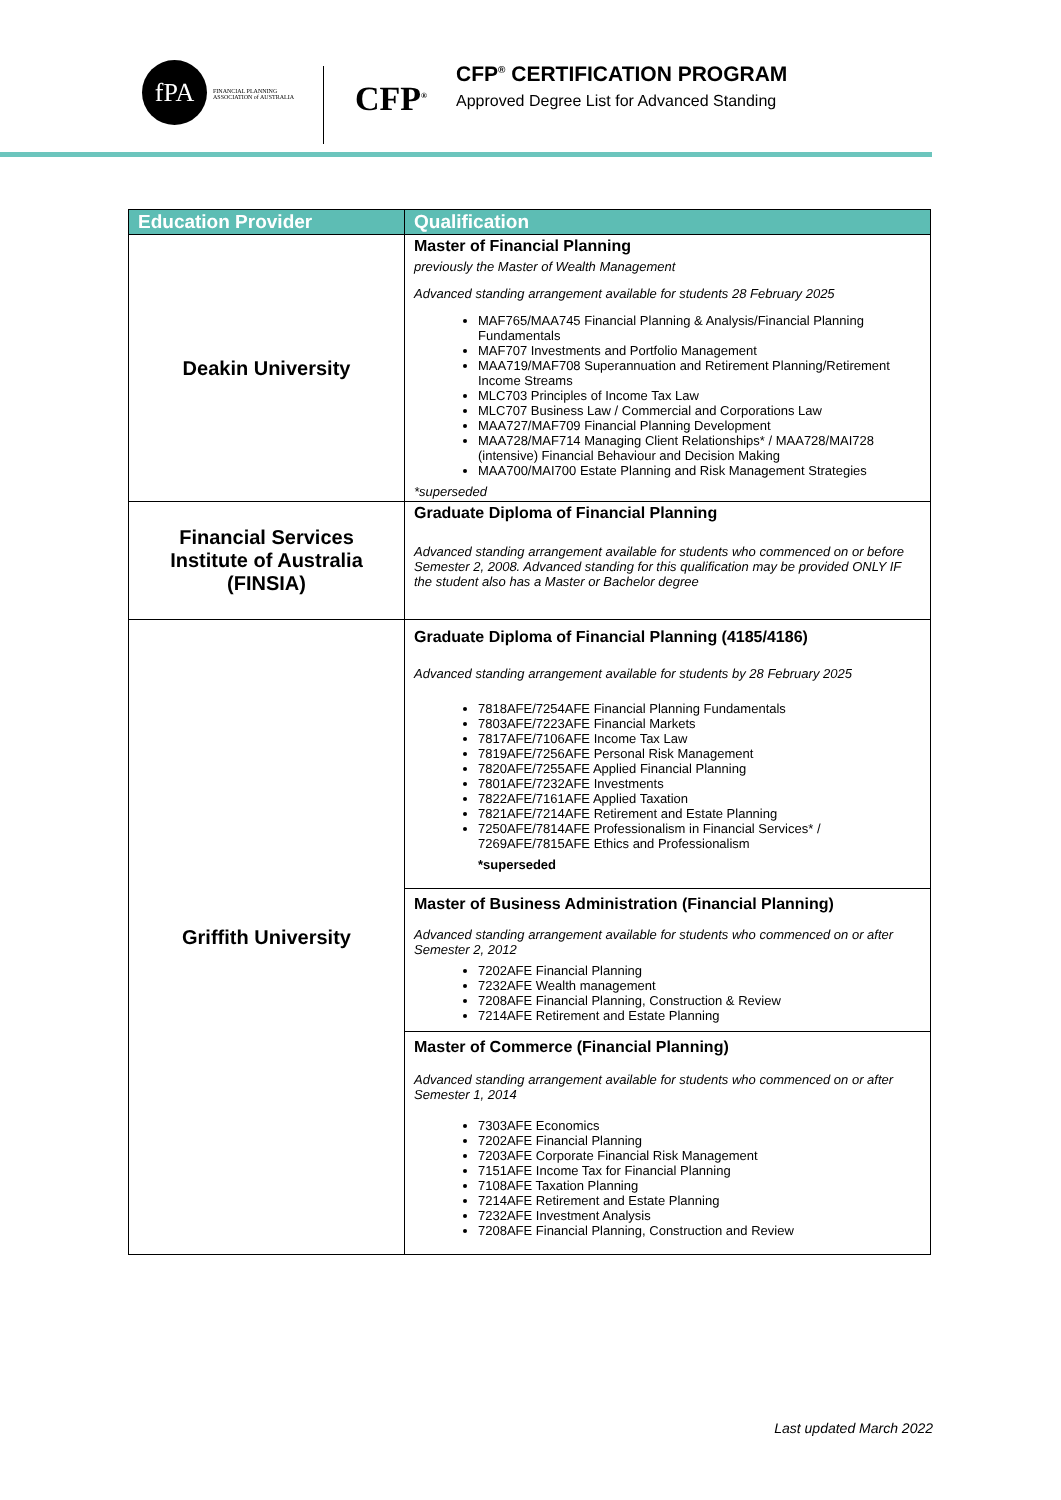fPA
FINANCIAL PLANNING ASSOCIATION of AUSTRALIA
CFP<sup>®</sup>
CFP<sup>®</sup> CERTIFICATION PROGRAM
Approved Degree List for Advanced Standing
| Education Provider | Qualification |
| --- | --- |
| Deakin University | Master of Financial Planning previously the Master of Wealth Management Advanced standing arrangement available for students 28 February 2025 MAF765/MAA745 Financial Planning & Analysis/Financial Planning Fundamentals MAF707 Investments and Portfolio Management MAA719/MAF708 Superannuation and Retirement Planning/Retirement Income Streams MLC703 Principles of Income Tax Law MLC707 Business Law / Commercial and Corporations Law MAA727/MAF709 Financial Planning Development MAA728/MAF714 Managing Client Relationships* / MAA728/MAI728 (intensive) Financial Behaviour and Decision Making MAA700/MAI700 Estate Planning and Risk Management Strategies *superseded |
| Financial Services Institute of Australia (FINSIA) | Graduate Diploma of Financial Planning Advanced standing arrangement available for students who commenced on or before Semester 2, 2008. Advanced standing for this qualification may be provided ONLY IF the student also has a Master or Bachelor degree |
| Griffith University | Graduate Diploma of Financial Planning (4185/4186) Advanced standing arrangement available for students by 28 February 2025 7818AFE/7254AFE Financial Planning Fundamentals 7803AFE/7223AFE Financial Markets 7817AFE/7106AFE Income Tax Law 7819AFE/7256AFE Personal Risk Management 7820AFE/7255AFE Applied Financial Planning 7801AFE/7232AFE Investments 7822AFE/7161AFE Applied Taxation 7821AFE/7214AFE Retirement and Estate Planning 7250AFE/7814AFE Professionalism in Financial Services* / 7269AFE/7815AFE Ethics and Professionalism *superseded |
| | Master of Business Administration (Financial Planning) Advanced standing arrangement available for students who commenced on or after Semester 2, 2012 7202AFE Financial Planning 7232AFE Wealth management 7208AFE Financial Planning, Construction & Review 7214AFE Retirement and Estate Planning |
| | Master of Commerce (Financial Planning) Advanced standing arrangement available for students who commenced on or after Semester 1, 2014 7303AFE Economics 7202AFE Financial Planning 7203AFE Corporate Financial Risk Management 7151AFE Income Tax for Financial Planning 7108AFE Taxation Planning 7214AFE Retirement and Estate Planning 7232AFE Investment Analysis 7208AFE Financial Planning, Construction and Review |
Last updated March 2022